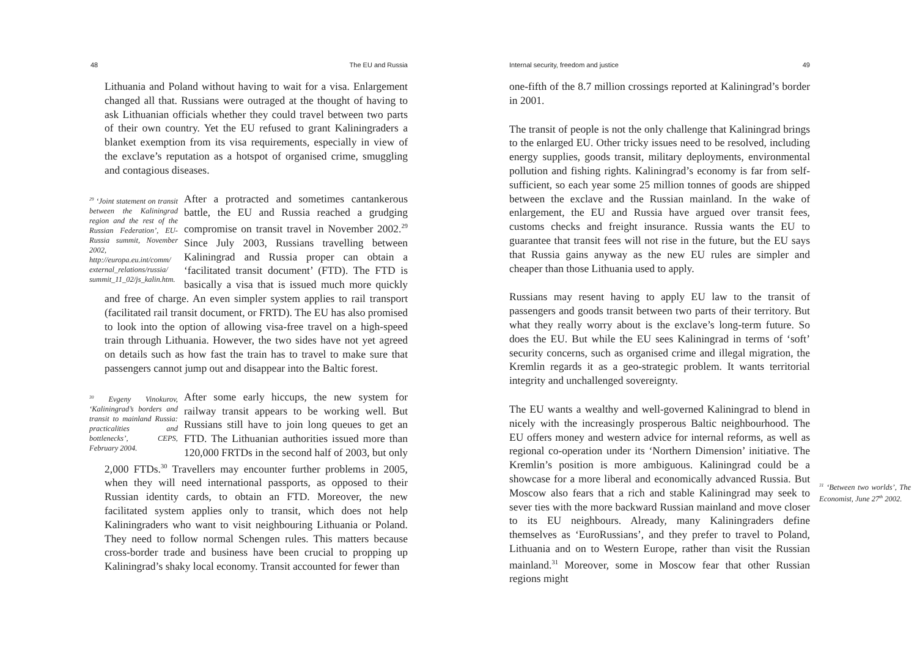48 The EU and Russia
Lithuania and Poland without having to wait for a visa. Enlargement changed all that. Russians were outraged at the thought of having to ask Lithuanian officials whether they could travel between two parts of their own country. Yet the EU refused to grant Kaliningraders a blanket exemption from its visa requirements, especially in view of the exclave’s reputation as a hotspot of organised crime, smuggling and contagious diseases.
<sup>29</sup> ‘Joint statement on transit between the Kaliningrad region and the rest of the Russian Federation’, EU-Russia summit, November 2002, http://europa.eu.int/comm/ external_relations/russia/ summit_11_02/js_kalin.htm. After a protracted and sometimes cantankerous battle, the EU and Russia reached a grudging compromise on transit travel in November 2002.<sup>29</sup> Since July 2003, Russians travelling between Kaliningrad and Russia proper can obtain a ‘facilitated transit document’ (FTD). The FTD is basically a visa that is issued much more quickly and free of charge. An even simpler system applies to rail transport (facilitated rail transit document, or FRTD). The EU has also promised to look into the option of allowing visa-free travel on a high-speed train through Lithuania. However, the two sides have not yet agreed on details such as how fast the train has to travel to make sure that passengers cannot jump out and disappear into the Baltic forest.
<sup>30</sup> Evgeny Vinokurov, ‘Kaliningrad’s borders and transit to mainland Russia: practicalities and bottlenecks’, CEPS, February 2004. After some early hiccups, the new system for railway transit appears to be working well. But Russians still have to join long queues to get an FTD. The Lithuanian authorities issued more than 120,000 FRTDs in the second half of 2003, but only 2,000 FTDs.<sup>30</sup> Travellers may encounter further problems in 2005, when they will need international passports, as opposed to their Russian identity cards, to obtain an FTD. Moreover, the new facilitated system applies only to transit, which does not help Kaliningraders who want to visit neighbouring Lithuania or Poland. They need to follow normal Schengen rules. This matters because cross-border trade and business have been crucial to propping up Kaliningrad’s shaky local economy. Transit accounted for fewer than
Internal security, freedom and justice 49
one-fifth of the 8.7 million crossings reported at Kaliningrad’s border in 2001.
The transit of people is not the only challenge that Kaliningrad brings to the enlarged EU. Other tricky issues need to be resolved, including energy supplies, goods transit, military deployments, environmental pollution and fishing rights. Kaliningrad’s economy is far from self-sufficient, so each year some 25 million tonnes of goods are shipped between the exclave and the Russian mainland. In the wake of enlargement, the EU and Russia have argued over transit fees, customs checks and freight insurance. Russia wants the EU to guarantee that transit fees will not rise in the future, but the EU says that Russia gains anyway as the new EU rules are simpler and cheaper than those Lithuania used to apply.
Russians may resent having to apply EU law to the transit of passengers and goods transit between two parts of their territory. But what they really worry about is the exclave’s long-term future. So does the EU. But while the EU sees Kaliningrad in terms of ‘soft’ security concerns, such as organised crime and illegal migration, the Kremlin regards it as a geo-strategic problem. It wants territorial integrity and unchallenged sovereignty.
<sup>31</sup> ‘Between two worlds’, The Economist, June 27<sup>th</sup> 2002. The EU wants a wealthy and well-governed Kaliningrad to blend in nicely with the increasingly prosperous Baltic neighbourhood. The EU offers money and western advice for internal reforms, as well as regional co-operation under its ‘Northern Dimension’ initiative. The Kremlin’s position is more ambiguous. Kaliningrad could be a showcase for a more liberal and economically advanced Russia. But Moscow also fears that a rich and stable Kaliningrad may seek to sever ties with the more backward Russian mainland and move closer to its EU neighbours. Already, many Kaliningraders define themselves as ‘EuroRussians’, and they prefer to travel to Poland, Lithuania and on to Western Europe, rather than visit the Russian mainland.<sup>31</sup> Moreover, some in Moscow fear that other Russian regions might